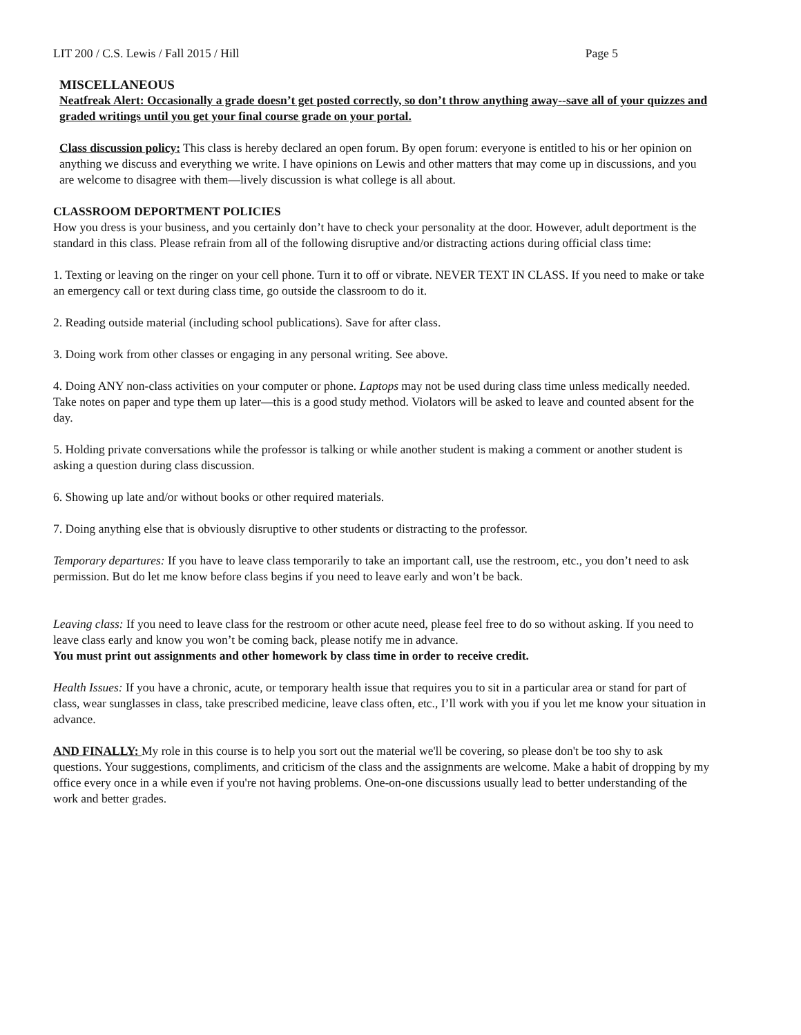LIT 200 / C.S. Lewis / Fall 2015 / Hill Page 5
MISCELLANEOUS
Neatfreak Alert: Occasionally a grade doesn’t get posted correctly, so don’t throw anything away--save all of your quizzes and graded writings until you get your final course grade on your portal.
Class discussion policy: This class is hereby declared an open forum. By open forum: everyone is entitled to his or her opinion on anything we discuss and everything we write. I have opinions on Lewis and other matters that may come up in discussions, and you are welcome to disagree with them—lively discussion is what college is all about.
CLASSROOM DEPORTMENT POLICIES
How you dress is your business, and you certainly don’t have to check your personality at the door. However, adult deportment is the standard in this class. Please refrain from all of the following disruptive and/or distracting actions during official class time:
1. Texting or leaving on the ringer on your cell phone. Turn it to off or vibrate. NEVER TEXT IN CLASS. If you need to make or take an emergency call or text during class time, go outside the classroom to do it.
2. Reading outside material (including school publications). Save for after class.
3. Doing work from other classes or engaging in any personal writing. See above.
4. Doing ANY non-class activities on your computer or phone. Laptops may not be used during class time unless medically needed. Take notes on paper and type them up later—this is a good study method. Violators will be asked to leave and counted absent for the day.
5. Holding private conversations while the professor is talking or while another student is making a comment or another student is asking a question during class discussion.
6. Showing up late and/or without books or other required materials.
7. Doing anything else that is obviously disruptive to other students or distracting to the professor.
Temporary departures: If you have to leave class temporarily to take an important call, use the restroom, etc., you don’t need to ask permission. But do let me know before class begins if you need to leave early and won’t be back.
Leaving class: If you need to leave class for the restroom or other acute need, please feel free to do so without asking. If you need to leave class early and know you won’t be coming back, please notify me in advance.
You must print out assignments and other homework by class time in order to receive credit.
Health Issues: If you have a chronic, acute, or temporary health issue that requires you to sit in a particular area or stand for part of class, wear sunglasses in class, take prescribed medicine, leave class often, etc., I’ll work with you if you let me know your situation in advance.
AND FINALLY: My role in this course is to help you sort out the material we'll be covering, so please don't be too shy to ask questions. Your suggestions, compliments, and criticism of the class and the assignments are welcome. Make a habit of dropping by my office every once in a while even if you're not having problems. One-on-one discussions usually lead to better understanding of the work and better grades.